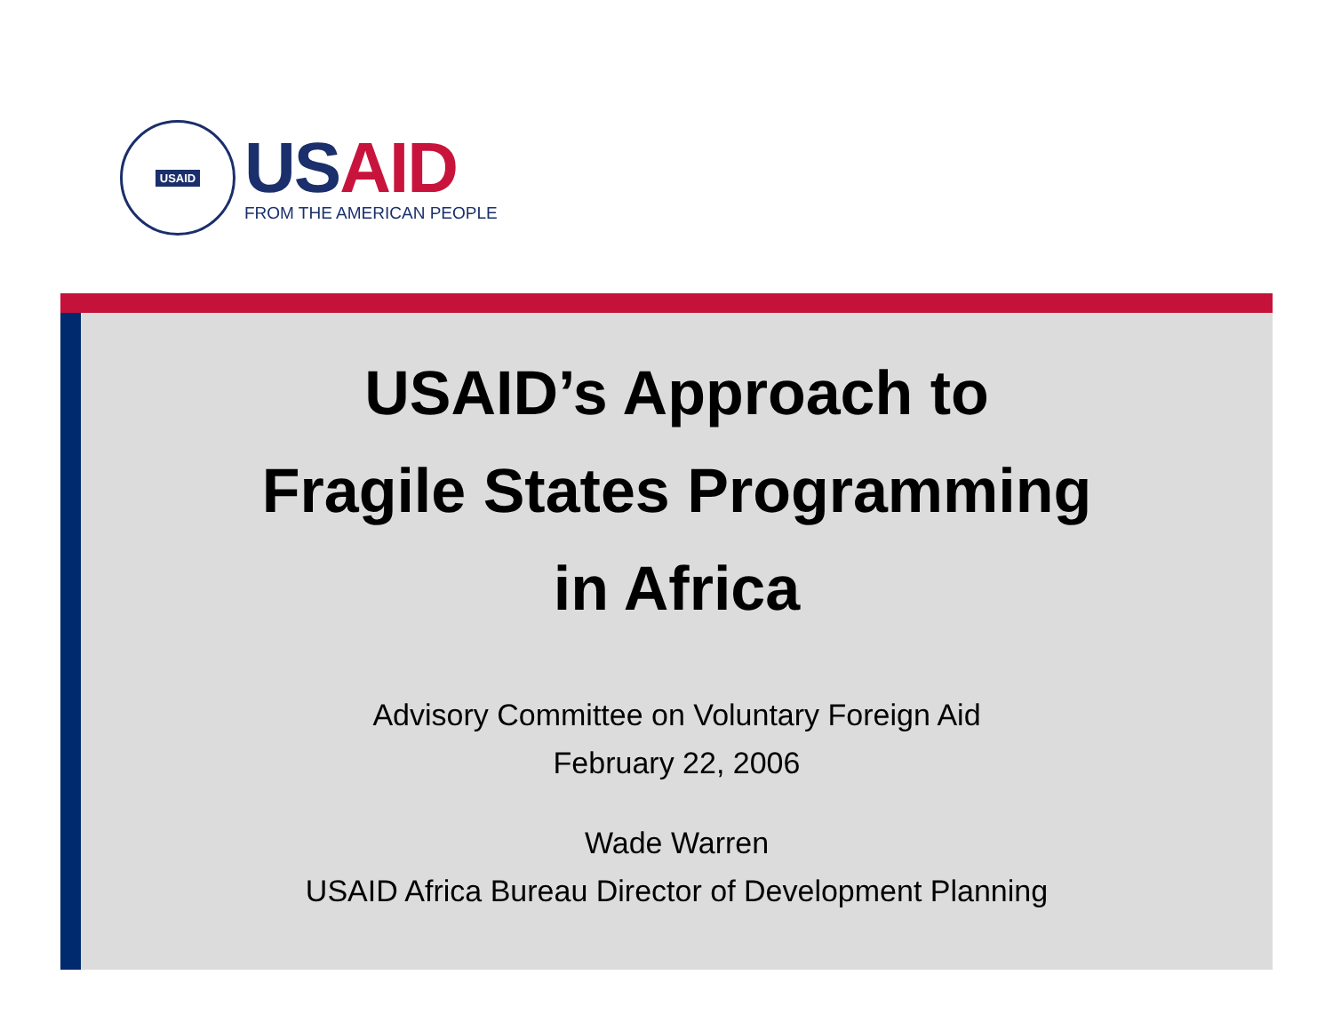USAID
US AID
FROM THE AMERICAN PEOPLE
USAID’s Approach to
Fragile States Programming
in Africa
Advisory Committee on Voluntary Foreign Aid
February 22, 2006
Wade Warren
USAID Africa Bureau Director of Development Planning